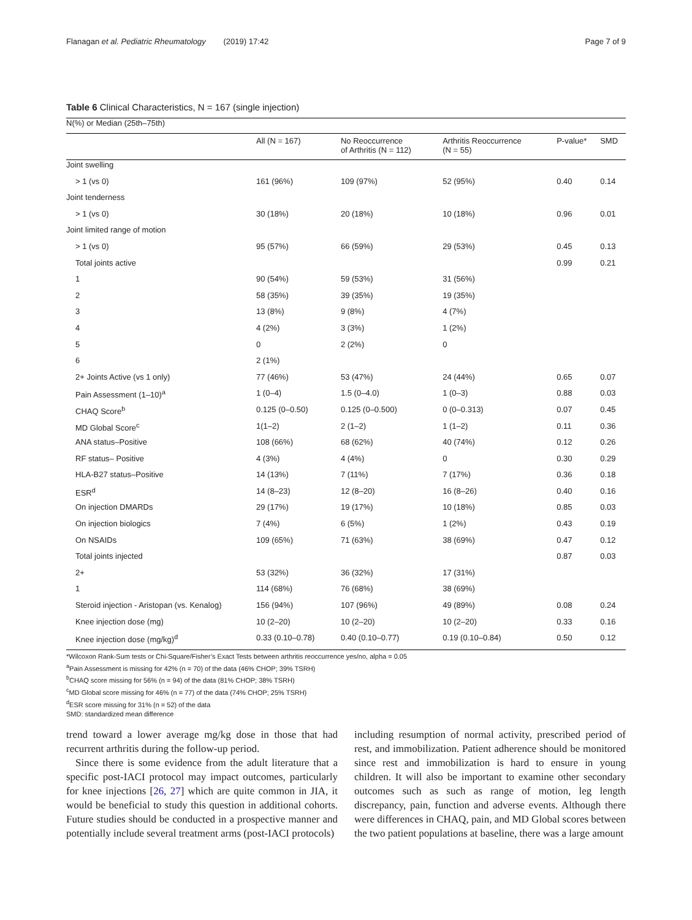Flanagan et al. Pediatric Rheumatology (2019) 17:42 Page 7 of 9
Table 6 Clinical Characteristics, N = 167 (single injection)
| N(%) or Median (25th–75th) | | | | | |
| | All (N = 167) | No Reoccurrence of Arthritis (N = 112) | Arthritis Reoccurrence (N = 55) | P-value* | SMD |
| Joint swelling | | | | | |
| > 1 (vs 0) | 161 (96%) | 109 (97%) | 52 (95%) | 0.40 | 0.14 |
| Joint tenderness | | | | | |
| > 1 (vs 0) | 30 (18%) | 20 (18%) | 10 (18%) | 0.96 | 0.01 |
| Joint limited range of motion | | | | | |
| > 1 (vs 0) | 95 (57%) | 66 (59%) | 29 (53%) | 0.45 | 0.13 |
| Total joints active | | | | 0.99 | 0.21 |
| 1 | 90 (54%) | 59 (53%) | 31 (56%) | | |
| 2 | 58 (35%) | 39 (35%) | 19 (35%) | | |
| 3 | 13 (8%) | 9 (8%) | 4 (7%) | | |
| 4 | 4 (2%) | 3 (3%) | 1 (2%) | | |
| 5 | 0 | 2 (2%) | 0 | | |
| 6 | 2 (1%) | | | | |
| 2+ Joints Active (vs 1 only) | 77 (46%) | 53 (47%) | 24 (44%) | 0.65 | 0.07 |
| Pain Assessment (1–10)<sup>a</sup> | 1 (0–4) | 1.5 (0–4.0) | 1 (0–3) | 0.88 | 0.03 |
| CHAQ Score<sup>b</sup> | 0.125 (0–0.50) | 0.125 (0–0.500) | 0 (0–0.313) | 0.07 | 0.45 |
| MD Global Score<sup>c</sup> | 1(1–2) | 2 (1–2) | 1 (1–2) | 0.11 | 0.36 |
| ANA status–Positive | 108 (66%) | 68 (62%) | 40 (74%) | 0.12 | 0.26 |
| RF status– Positive | 4 (3%) | 4 (4%) | 0 | 0.30 | 0.29 |
| HLA-B27 status–Positive | 14 (13%) | 7 (11%) | 7 (17%) | 0.36 | 0.18 |
| ESR<sup>d</sup> | 14 (8–23) | 12 (8–20) | 16 (8–26) | 0.40 | 0.16 |
| On injection DMARDs | 29 (17%) | 19 (17%) | 10 (18%) | 0.85 | 0.03 |
| On injection biologics | 7 (4%) | 6 (5%) | 1 (2%) | 0.43 | 0.19 |
| On NSAIDs | 109 (65%) | 71 (63%) | 38 (69%) | 0.47 | 0.12 |
| Total joints injected | | | | 0.87 | 0.03 |
| 2+ | 53 (32%) | 36 (32%) | 17 (31%) | | |
| 1 | 114 (68%) | 76 (68%) | 38 (69%) | | |
| Steroid injection - Aristopan (vs. Kenalog) | 156 (94%) | 107 (96%) | 49 (89%) | 0.08 | 0.24 |
| Knee injection dose (mg) | 10 (2–20) | 10 (2–20) | 10 (2–20) | 0.33 | 0.16 |
| Knee injection dose (mg/kg)<sup>d</sup> | 0.33 (0.10–0.78) | 0.40 (0.10–0.77) | 0.19 (0.10–0.84) | 0.50 | 0.12 |
*Wilcoxon Rank-Sum tests or Chi-Square/Fisher’s Exact Tests between arthritis reoccurrence yes/no, alpha = 0.05
<sup>a</sup> Pain Assessment is missing for 42% (n = 70) of the data (46% CHOP; 39% TSRH)
<sup>b</sup> CHAQ score missing for 56% (n = 94) of the data (81% CHOP; 38% TSRH)
<sup>c</sup> MD Global score missing for 46% (n = 77) of the data (74% CHOP; 25% TSRH)
<sup>d</sup> ESR score missing for 31% (n = 52) of the data
SMD: standardized mean difference
trend toward a lower average mg/kg dose in those that had recurrent arthritis during the follow-up period.
Since there is some evidence from the adult literature that a specific post-IACI protocol may impact outcomes, particularly for knee injections [26, 27] which are quite common in JIA, it would be beneficial to study this question in additional cohorts. Future studies should be conducted in a prospective manner and potentially include several treatment arms (post-IACI protocols)
including resumption of normal activity, prescribed period of rest, and immobilization. Patient adherence should be monitored since rest and immobilization is hard to ensure in young children. It will also be important to examine other secondary outcomes such as such as range of motion, leg length discrepancy, pain, function and adverse events. Although there were differences in CHAQ, pain, and MD Global scores between the two patient populations at baseline, there was a large amount